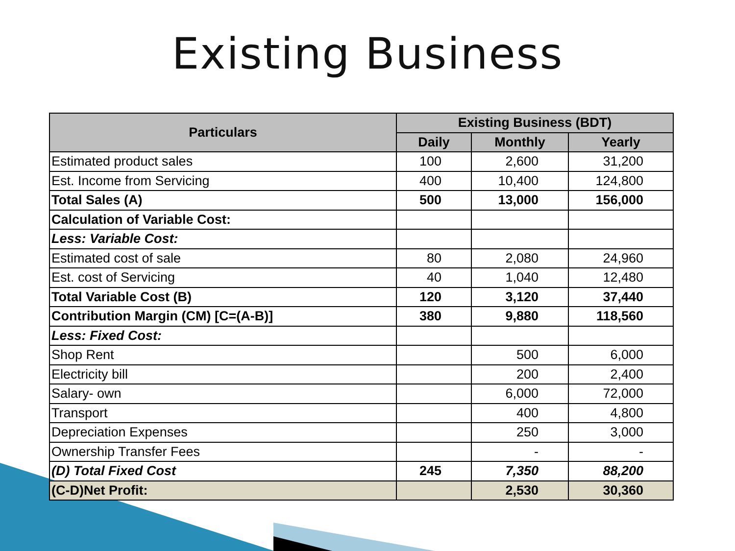Existing Business
| Particulars | Existing Business (BDT) | | |
| --- | --- | --- | --- |
| | Daily | Monthly | Yearly |
| Estimated product sales | 100 | 2,600 | 31,200 |
| Est. Income from Servicing | 400 | 10,400 | 124,800 |
| Total Sales (A) | 500 | 13,000 | 156,000 |
| Calculation of Variable Cost: | | | |
| Less: Variable Cost: | | | |
| Estimated cost of sale | 80 | 2,080 | 24,960 |
| Est. cost of Servicing | 40 | 1,040 | 12,480 |
| Total Variable Cost (B) | 120 | 3,120 | 37,440 |
| Contribution Margin (CM) [C=(A-B)] | 380 | 9,880 | 118,560 |
| Less: Fixed Cost: | | | |
| Shop Rent | | 500 | 6,000 |
| Electricity bill | | 200 | 2,400 |
| Salary- own | | 6,000 | 72,000 |
| Transport | | 400 | 4,800 |
| Depreciation Expenses | | 250 | 3,000 |
| Ownership Transfer Fees | | - | - |
| (D) Total Fixed Cost | 245 | 7,350 | 88,200 |
| (C-D)Net Profit: | | 2,530 | 30,360 |